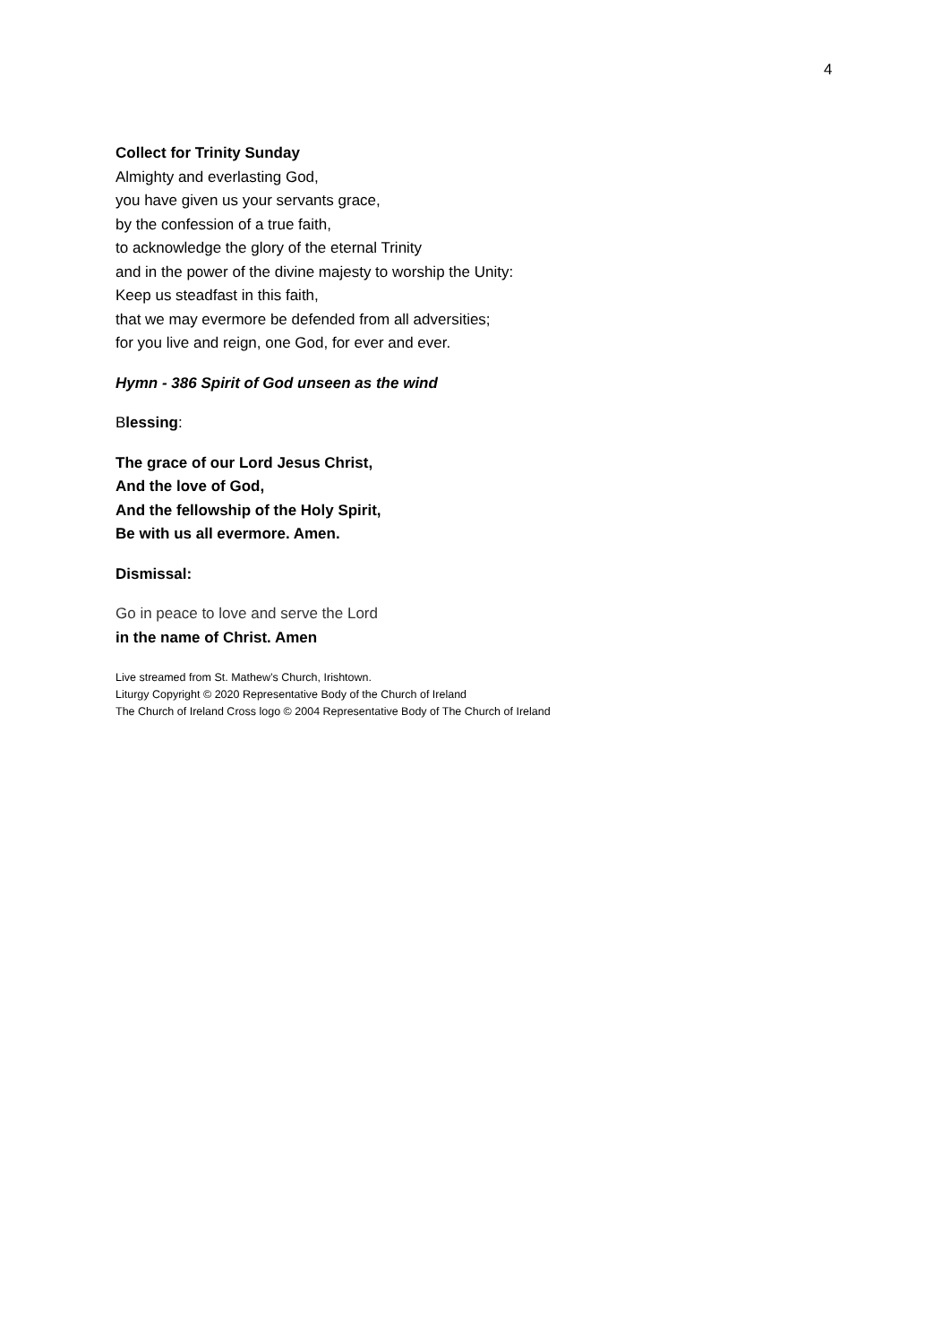4
Collect for Trinity Sunday
Almighty and everlasting God,
you have given us your servants grace,
by the confession of a true faith,
to acknowledge the glory of the eternal Trinity
and in the power of the divine majesty to worship the Unity:
Keep us steadfast in this faith,
that we may evermore be defended from all adversities;
for you live and reign, one God, for ever and ever.
Hymn - 386 Spirit of God unseen as the wind
Blessing:
The grace of our Lord Jesus Christ,
And the love of God,
And the fellowship of the Holy Spirit,
Be with us all evermore. Amen.
Dismissal:
Go in peace to love and serve the Lord
in the name of Christ. Amen
Live streamed from St. Mathew’s Church, Irishtown.
Liturgy Copyright © 2020 Representative Body of the Church of Ireland
The Church of Ireland Cross logo © 2004 Representative Body of The Church of Ireland